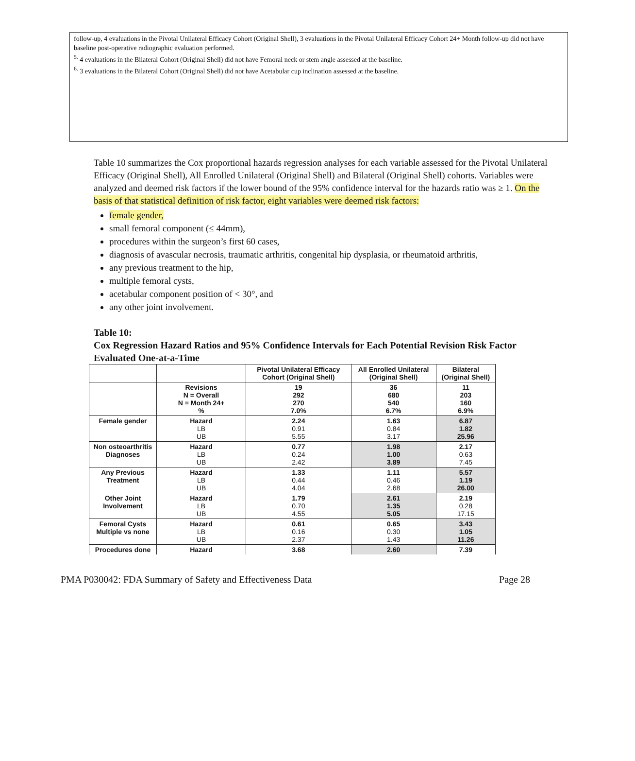follow-up, 4 evaluations in the Pivotal Unilateral Efficacy Cohort (Original Shell), 3 evaluations in the Pivotal Unilateral Efficacy Cohort 24+ Month follow-up did not have baseline post-operative radiographic evaluation performed.
<sup>5.</sup> 4 evaluations in the Bilateral Cohort (Original Shell) did not have Femoral neck or stem angle assessed at the baseline.
<sup>6.</sup> 3 evaluations in the Bilateral Cohort (Original Shell) did not have Acetabular cup inclination assessed at the baseline.
Table 10 summarizes the Cox proportional hazards regression analyses for each variable assessed for the Pivotal Unilateral Efficacy (Original Shell), All Enrolled Unilateral (Original Shell) and Bilateral (Original Shell) cohorts. Variables were analyzed and deemed risk factors if the lower bound of the 95% confidence interval for the hazards ratio was ≥ 1. On the basis of that statistical definition of risk factor, eight variables were deemed risk factors:
female gender,
small femoral component (≤ 44mm),
procedures within the surgeon’s first 60 cases,
diagnosis of avascular necrosis, traumatic arthritis, congenital hip dysplasia, or rheumatoid arthritis,
any previous treatment to the hip,
multiple femoral cysts,
acetabular component position of < 30°, and
any other joint involvement.
Table 10:
Cox Regression Hazard Ratios and 95% Confidence Intervals for Each Potential Revision Risk Factor Evaluated One-at-a-Time
| | | Pivotal Unilateral Efficacy Cohort (Original Shell) | All Enrolled Unilateral (Original Shell) | Bilateral (Original Shell) |
| --- | --- | --- | --- | --- |
| | Revisions N = Overall N = Month 24+ % | 19 292 270 7.0% | 36 680 540 6.7% | 11 203 160 6.9% |
| Female gender | Hazard LB UB | 2.24 0.91 5.55 | 1.63 0.84 3.17 | 6.87 1.82 25.96 |
| Non osteoarthritis Diagnoses | Hazard LB UB | 0.77 0.24 2.42 | 1.98 1.00 3.89 | 2.17 0.63 7.45 |
| Any Previous Treatment | Hazard LB UB | 1.33 0.44 4.04 | 1.11 0.46 2.68 | 5.57 1.19 26.00 |
| Other Joint Involvement | Hazard LB UB | 1.79 0.70 4.55 | 2.61 1.35 5.05 | 2.19 0.28 17.15 |
| Femoral Cysts Multiple vs none | Hazard LB UB | 0.61 0.16 2.37 | 0.65 0.30 1.43 | 3.43 1.05 11.26 |
| Procedures done | Hazard | 3.68 | 2.60 | 7.39 |
PMA P030042: FDA Summary of Safety and Effectiveness Data Page 28